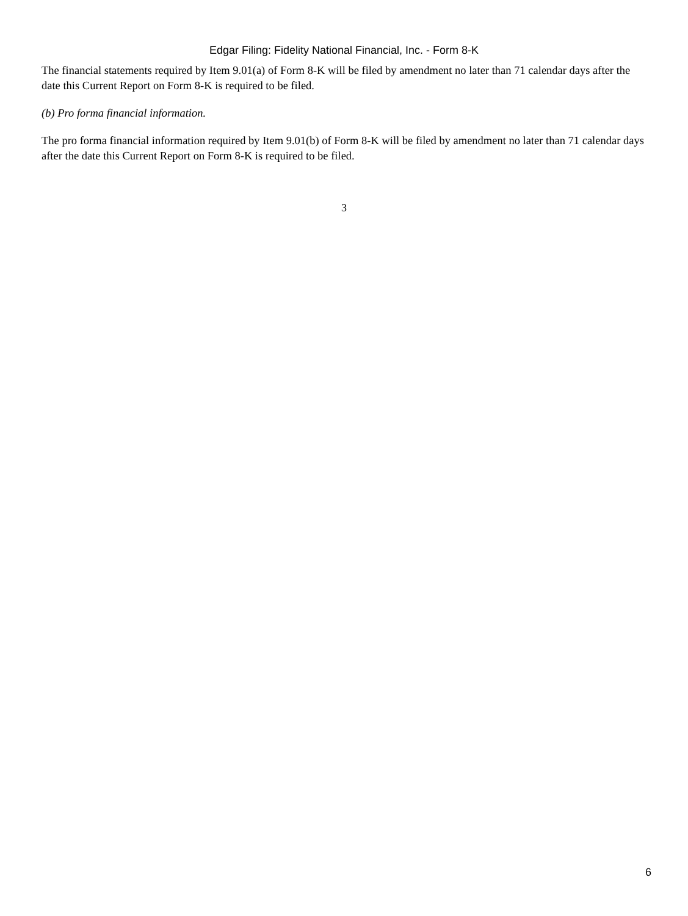Edgar Filing: Fidelity National Financial, Inc. - Form 8-K
The financial statements required by Item 9.01(a) of Form 8-K will be filed by amendment no later than 71 calendar days after the date this Current Report on Form 8-K is required to be filed.
(b) Pro forma financial information.
The pro forma financial information required by Item 9.01(b) of Form 8-K will be filed by amendment no later than 71 calendar days after the date this Current Report on Form 8-K is required to be filed.
3
6